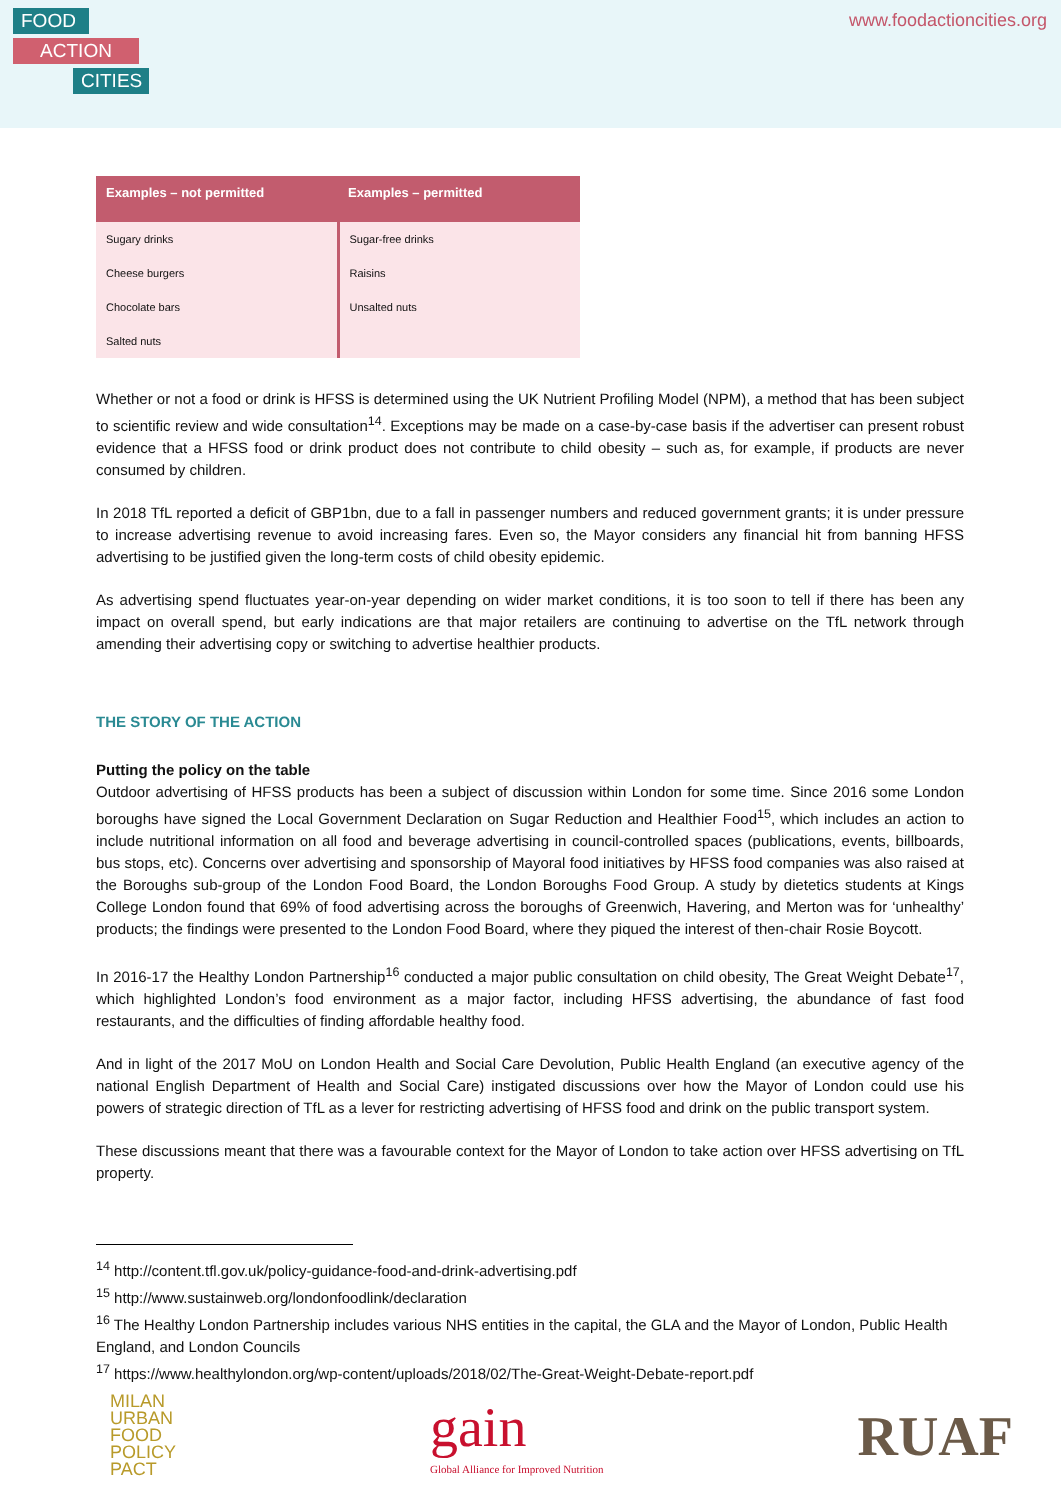FOOD
ACTION
CITIES
www.foodactioncities.org
| Examples – not permitted | Examples – permitted |
| --- | --- |
| Sugary drinks | Sugar-free drinks |
| Cheese burgers | Raisins |
| Chocolate bars | Unsalted nuts |
| Salted nuts | |
Whether or not a food or drink is HFSS is determined using the UK Nutrient Profiling Model (NPM), a method that has been subject to scientific review and wide consultation<sup>14</sup>. Exceptions may be made on a case-by-case basis if the advertiser can present robust evidence that a HFSS food or drink product does not contribute to child obesity – such as, for example, if products are never consumed by children.
In 2018 TfL reported a deficit of GBP1bn, due to a fall in passenger numbers and reduced government grants; it is under pressure to increase advertising revenue to avoid increasing fares. Even so, the Mayor considers any financial hit from banning HFSS advertising to be justified given the long-term costs of child obesity epidemic.
As advertising spend fluctuates year-on-year depending on wider market conditions, it is too soon to tell if there has been any impact on overall spend, but early indications are that major retailers are continuing to advertise on the TfL network through amending their advertising copy or switching to advertise healthier products.
THE STORY OF THE ACTION
Putting the policy on the table
Outdoor advertising of HFSS products has been a subject of discussion within London for some time. Since 2016 some London boroughs have signed the Local Government Declaration on Sugar Reduction and Healthier Food<sup>15</sup>, which includes an action to include nutritional information on all food and beverage advertising in council-controlled spaces (publications, events, billboards, bus stops, etc). Concerns over advertising and sponsorship of Mayoral food initiatives by HFSS food companies was also raised at the Boroughs sub-group of the London Food Board, the London Boroughs Food Group. A study by dietetics students at Kings College London found that 69% of food advertising across the boroughs of Greenwich, Havering, and Merton was for ‘unhealthy’ products; the findings were presented to the London Food Board, where they piqued the interest of then-chair Rosie Boycott.
In 2016-17 the Healthy London Partnership<sup>16</sup> conducted a major public consultation on child obesity, The Great Weight Debate<sup>17</sup>, which highlighted London’s food environment as a major factor, including HFSS advertising, the abundance of fast food restaurants, and the difficulties of finding affordable healthy food.
And in light of the 2017 MoU on London Health and Social Care Devolution, Public Health England (an executive agency of the national English Department of Health and Social Care) instigated discussions over how the Mayor of London could use his powers of strategic direction of TfL as a lever for restricting advertising of HFSS food and drink on the public transport system.
These discussions meant that there was a favourable context for the Mayor of London to take action over HFSS advertising on TfL property.
<sup>14</sup> http://content.tfl.gov.uk/policy-guidance-food-and-drink-advertising.pdf
<sup>15</sup> http://www.sustainweb.org/londonfoodlink/declaration
<sup>16</sup> The Healthy London Partnership includes various NHS entities in the capital, the GLA and the Mayor of London, Public Health England, and London Councils
<sup>17</sup> https://www.healthylondon.org/wp-content/uploads/2018/02/The-Great-Weight-Debate-report.pdf
MILAN
URBAN
FOOD
POLICY
PACT
gain
Global Alliance for Improved Nutrition
RUAF